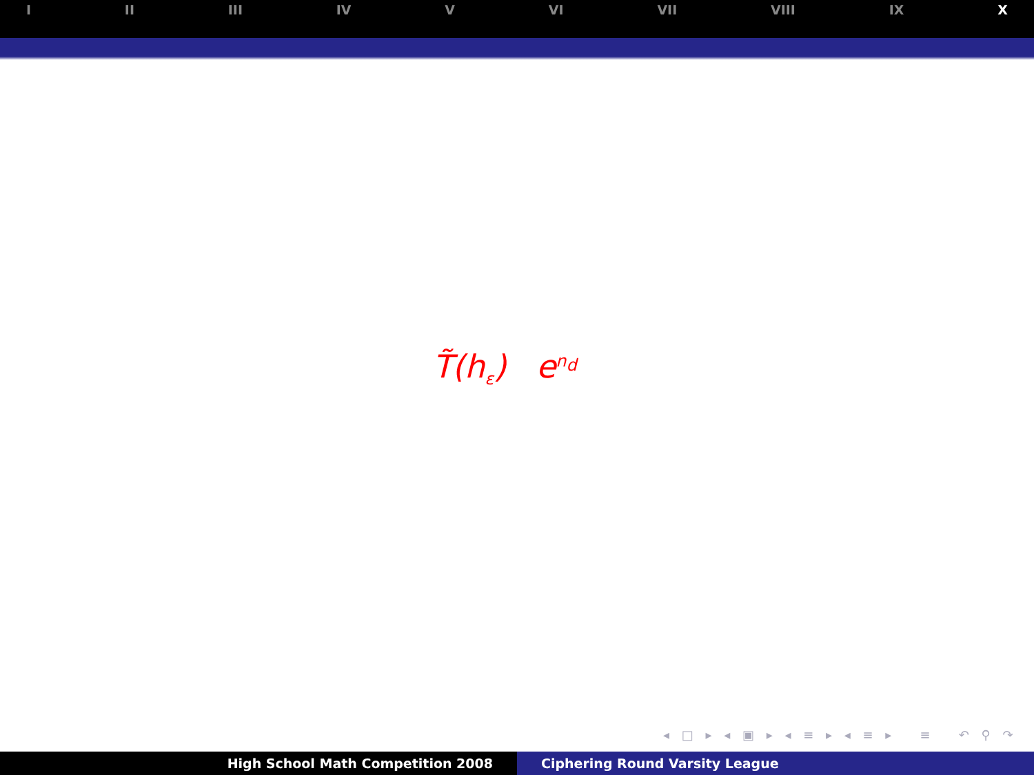I II III IV V VI VII VIII IX X
T̃(h<sub>ε</sub>) e<sup>n<sub>d</sub></sup>
◂ □ ▸ ◂ ▣ ▸ ◂ ≡ ▸ ◂ ≡ ▸ ≡ ↶ ⚲ ↷
High School Math Competition 2008 Ciphering Round Varsity League